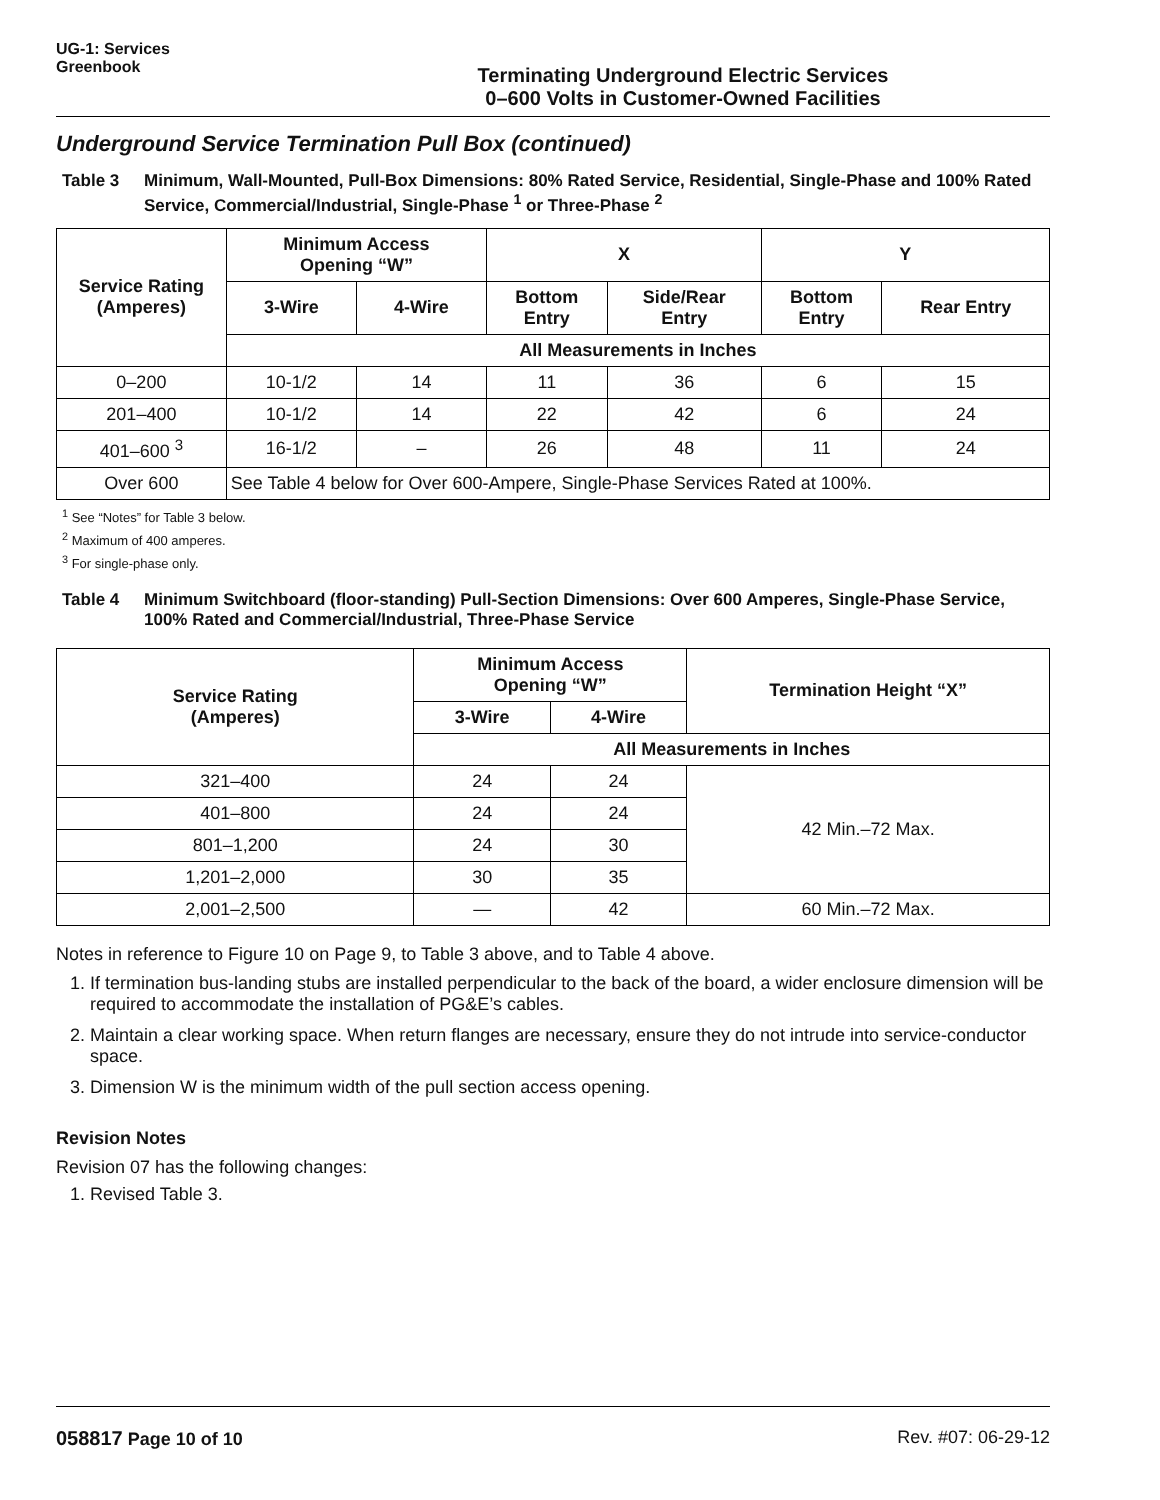UG-1: Services
Greenbook
Terminating Underground Electric Services
0–600 Volts in Customer-Owned Facilities
Underground Service Termination Pull Box (continued)
Table 3 Minimum, Wall-Mounted, Pull-Box Dimensions: 80% Rated Service, Residential, Single-Phase and 100% Rated Service, Commercial/Industrial, Single-Phase <sup>1</sup> or Three-Phase <sup>2</sup>
| Service Rating (Amperes) | Minimum Access Opening “W” | | X | | Y | |
| --- | --- | --- | --- | --- | --- | --- |
| | 3-Wire | 4-Wire | Bottom Entry | Side/Rear Entry | Bottom Entry | Rear Entry |
| | All Measurements in Inches | | | | | |
| 0–200 | 10-1/2 | 14 | 11 | 36 | 6 | 15 |
| 201–400 | 10-1/2 | 14 | 22 | 42 | 6 | 24 |
| 401–600 <sup>3</sup> | 16-1/2 | – | 26 | 48 | 11 | 24 |
| Over 600 | See Table 4 below for Over 600-Ampere, Single-Phase Services Rated at 100%. | | | | | |
<sup>1</sup> See “Notes” for Table 3 below.
<sup>2</sup> Maximum of 400 amperes.
<sup>3</sup> For single-phase only.
Table 4 Minimum Switchboard (floor-standing) Pull-Section Dimensions: Over 600 Amperes, Single-Phase Service, 100% Rated and Commercial/Industrial, Three-Phase Service
| Service Rating (Amperes) | Minimum Access Opening “W” | | Termination Height “X” |
| --- | --- | --- | --- |
| | 3-Wire | 4-Wire | |
| | All Measurements in Inches | | |
| 321–400 | 24 | 24 | 42 Min.–72 Max. |
| 401–800 | 24 | 24 | |
| 801–1,200 | 24 | 30 | |
| 1,201–2,000 | 30 | 35 | |
| 2,001–2,500 | — | 42 | 60 Min.–72 Max. |
Notes in reference to Figure 10 on Page 9, to Table 3 above, and to Table 4 above.
1. If termination bus-landing stubs are installed perpendicular to the back of the board, a wider enclosure dimension will be required to accommodate the installation of PG&E’s cables.
2. Maintain a clear working space. When return flanges are necessary, ensure they do not intrude into service-conductor space.
3. Dimension W is the minimum width of the pull section access opening.
Revision Notes
Revision 07 has the following changes:
1. Revised Table 3.
058817 Page 10 of 10 Rev. #07: 06-29-12